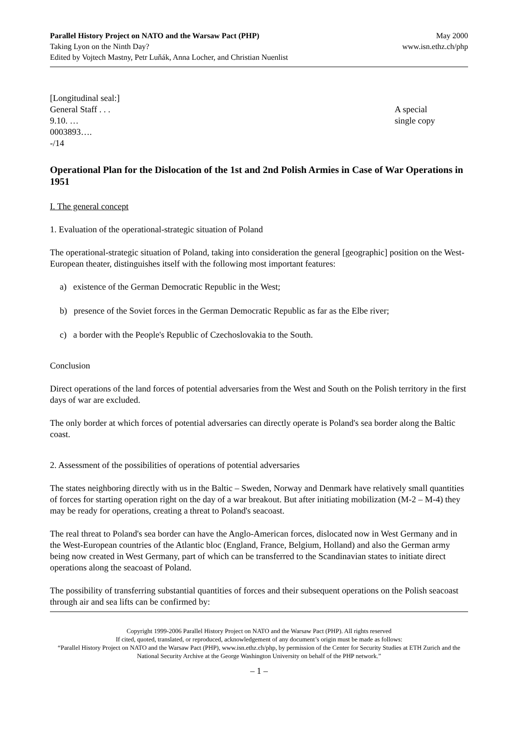Parallel History Project on NATO and the Warsaw Pact (PHP)
Taking Lyon on the Ninth Day?
Edited by Vojtech Mastny, Petr Luňák, Anna Locher, and Christian Nuenlist
May 2000
www.isn.ethz.ch/php
[Longitudinal seal:]
General Staff . . .
9.10. …
0003893….
-/14
A special
single copy
Operational Plan for the Dislocation of the 1st and 2nd Polish Armies in Case of War Operations in 1951
I. The general concept
1. Evaluation of the operational-strategic situation of Poland
The operational-strategic situation of Poland, taking into consideration the general [geographic] position on the West-European theater, distinguishes itself with the following most important features:
a) existence of the German Democratic Republic in the West;
b) presence of the Soviet forces in the German Democratic Republic as far as the Elbe river;
c) a border with the People's Republic of Czechoslovakia to the South.
Conclusion
Direct operations of the land forces of potential adversaries from the West and South on the Polish territory in the first days of war are excluded.
The only border at which forces of potential adversaries can directly operate is Poland's sea border along the Baltic coast.
2. Assessment of the possibilities of operations of potential adversaries
The states neighboring directly with us in the Baltic – Sweden, Norway and Denmark have relatively small quantities of forces for starting operation right on the day of a war breakout. But after initiating mobilization (M-2 – M-4) they may be ready for operations, creating a threat to Poland's seacoast.
The real threat to Poland's sea border can have the Anglo-American forces, dislocated now in West Germany and in the West-European countries of the Atlantic bloc (England, France, Belgium, Holland) and also the German army being now created in West Germany, part of which can be transferred to the Scandinavian states to initiate direct operations along the seacoast of Poland.
The possibility of transferring substantial quantities of forces and their subsequent operations on the Polish seacoast through air and sea lifts can be confirmed by:
Copyright 1999-2006 Parallel History Project on NATO and the Warsaw Pact (PHP). All rights reserved
If cited, quoted, translated, or reproduced, acknowledgement of any document’s origin must be made as follows:
“Parallel History Project on NATO and the Warsaw Pact (PHP), www.isn.ethz.ch/php, by permission of the Center for Security Studies at ETH Zurich and the National Security Archive at the George Washington University on behalf of the PHP network.”
– 1 –